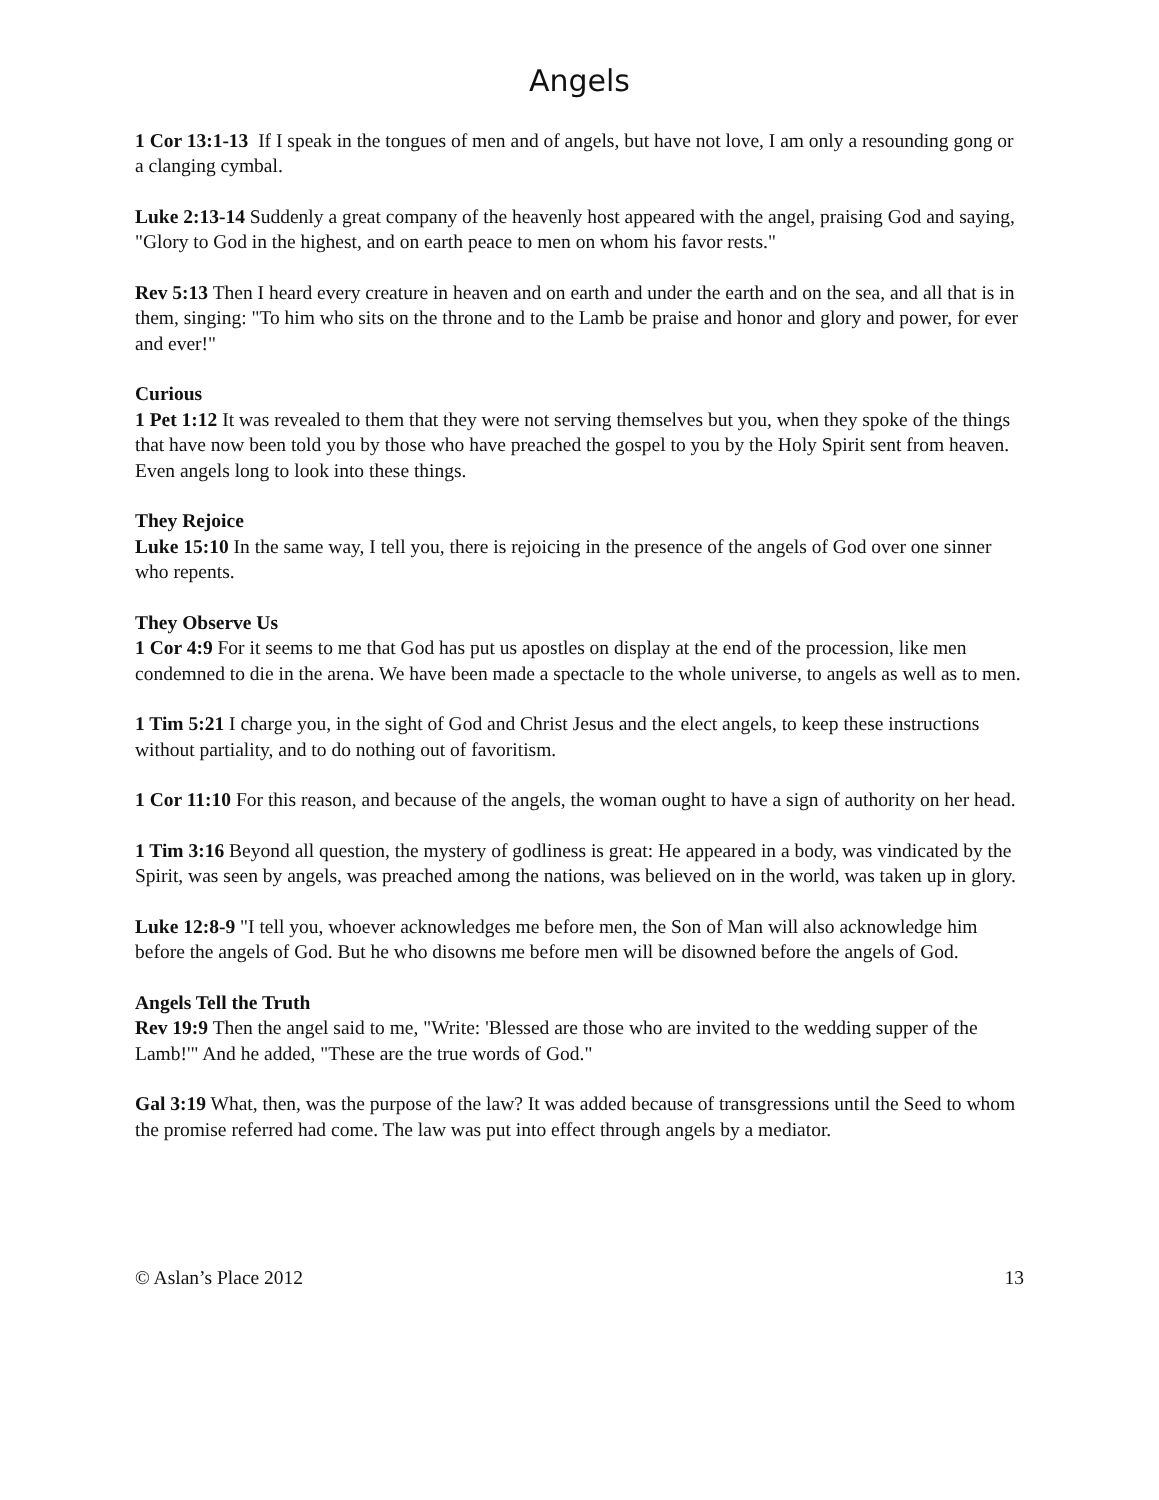Angels
1 Cor 13:1-13 If I speak in the tongues of men and of angels, but have not love, I am only a resounding gong or a clanging cymbal.
Luke 2:13-14 Suddenly a great company of the heavenly host appeared with the angel, praising God and saying, "Glory to God in the highest, and on earth peace to men on whom his favor rests."
Rev 5:13 Then I heard every creature in heaven and on earth and under the earth and on the sea, and all that is in them, singing: "To him who sits on the throne and to the Lamb be praise and honor and glory and power, for ever and ever!"
Curious
1 Pet 1:12 It was revealed to them that they were not serving themselves but you, when they spoke of the things that have now been told you by those who have preached the gospel to you by the Holy Spirit sent from heaven. Even angels long to look into these things.
They Rejoice
Luke 15:10 In the same way, I tell you, there is rejoicing in the presence of the angels of God over one sinner who repents.
They Observe Us
1 Cor 4:9 For it seems to me that God has put us apostles on display at the end of the procession, like men condemned to die in the arena. We have been made a spectacle to the whole universe, to angels as well as to men.
1 Tim 5:21 I charge you, in the sight of God and Christ Jesus and the elect angels, to keep these instructions without partiality, and to do nothing out of favoritism.
1 Cor 11:10 For this reason, and because of the angels, the woman ought to have a sign of authority on her head.
1 Tim 3:16 Beyond all question, the mystery of godliness is great: He appeared in a body, was vindicated by the Spirit, was seen by angels, was preached among the nations, was believed on in the world, was taken up in glory.
Luke 12:8-9 "I tell you, whoever acknowledges me before men, the Son of Man will also acknowledge him before the angels of God. But he who disowns me before men will be disowned before the angels of God.
Angels Tell the Truth
Rev 19:9 Then the angel said to me, "Write: 'Blessed are those who are invited to the wedding supper of the Lamb!'" And he added, "These are the true words of God."
Gal 3:19 What, then, was the purpose of the law? It was added because of transgressions until the Seed to whom the promise referred had come. The law was put into effect through angels by a mediator.
© Aslan’s Place 2012 13